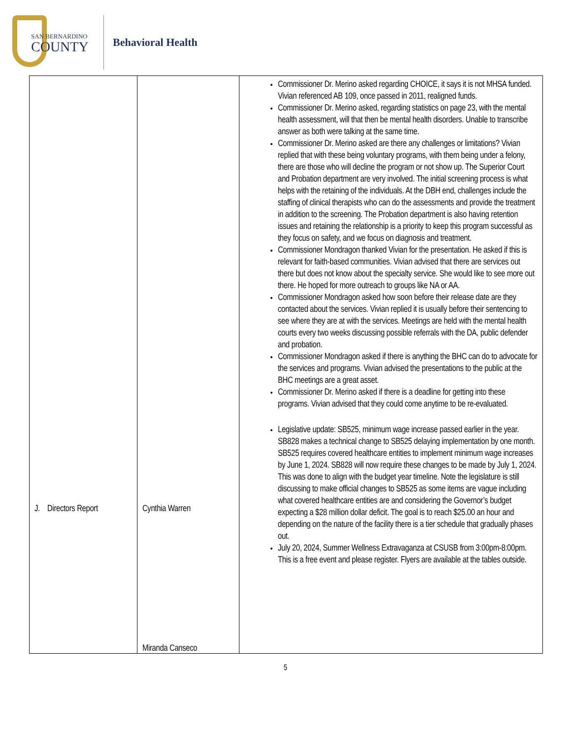SAN BERNARDINO
COUNTY
Behavioral Health
| J. Directors Report | Cynthia Warren Miranda Canseco | Commissioner Dr. Merino asked regarding CHOICE, it says it is not MHSA funded. Vivian referenced AB 109, once passed in 2011, realigned funds. Commissioner Dr. Merino asked, regarding statistics on page 23, with the mental health assessment, will that then be mental health disorders. Unable to transcribe answer as both were talking at the same time. Commissioner Dr. Merino asked are there any challenges or limitations? Vivian replied that with these being voluntary programs, with them being under a felony, there are those who will decline the program or not show up. The Superior Court and Probation department are very involved. The initial screening process is what helps with the retaining of the individuals. At the DBH end, challenges include the staffing of clinical therapists who can do the assessments and provide the treatment in addition to the screening. The Probation department is also having retention issues and retaining the relationship is a priority to keep this program successful as they focus on safety, and we focus on diagnosis and treatment. Commissioner Mondragon thanked Vivian for the presentation. He asked if this is relevant for faith-based communities. Vivian advised that there are services out there but does not know about the specialty service. She would like to see more out there. He hoped for more outreach to groups like NA or AA. Commissioner Mondragon asked how soon before their release date are they contacted about the services. Vivian replied it is usually before their sentencing to see where they are at with the services. Meetings are held with the mental health courts every two weeks discussing possible referrals with the DA, public defender and probation. Commissioner Mondragon asked if there is anything the BHC can do to advocate for the services and programs. Vivian advised the presentations to the public at the BHC meetings are a great asset. Commissioner Dr. Merino asked if there is a deadline for getting into these programs. Vivian advised that they could come anytime to be re-evaluated. Legislative update: SB525, minimum wage increase passed earlier in the year. SB828 makes a technical change to SB525 delaying implementation by one month. SB525 requires covered healthcare entities to implement minimum wage increases by June 1, 2024. SB828 will now require these changes to be made by July 1, 2024. This was done to align with the budget year timeline. Note the legislature is still discussing to make official changes to SB525 as some items are vague including what covered healthcare entities are and considering the Governor’s budget expecting a $28 million dollar deficit. The goal is to reach $25.00 an hour and depending on the nature of the facility there is a tier schedule that gradually phases out. July 20, 2024, Summer Wellness Extravaganza at CSUSB from 3:00pm-8:00pm. This is a free event and please register. Flyers are available at the tables outside. |
5